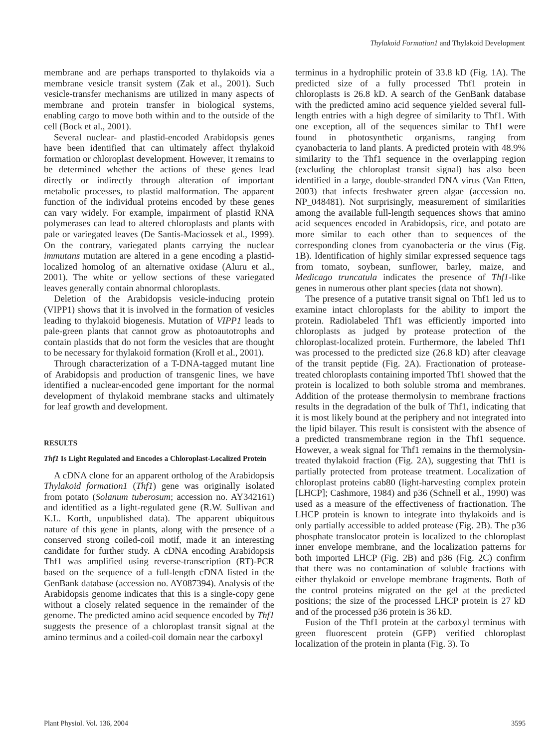Thylakoid Formation1 and Thylakoid Development
membrane and are perhaps transported to thylakoids via a membrane vesicle transit system (Zak et al., 2001). Such vesicle-transfer mechanisms are utilized in many aspects of membrane and protein transfer in biological systems, enabling cargo to move both within and to the outside of the cell (Bock et al., 2001).
Several nuclear- and plastid-encoded Arabidopsis genes have been identified that can ultimately affect thylakoid formation or chloroplast development. However, it remains to be determined whether the actions of these genes lead directly or indirectly through alteration of important metabolic processes, to plastid malformation. The apparent function of the individual proteins encoded by these genes can vary widely. For example, impairment of plastid RNA polymerases can lead to altered chloroplasts and plants with pale or variegated leaves (De Santis-Maciossek et al., 1999). On the contrary, variegated plants carrying the nuclear immutans mutation are altered in a gene encoding a plastid-localized homolog of an alternative oxidase (Aluru et al., 2001). The white or yellow sections of these variegated leaves generally contain abnormal chloroplasts.
Deletion of the Arabidopsis vesicle-inducing protein (VIPP1) shows that it is involved in the formation of vesicles leading to thylakoid biogenesis. Mutation of VIPP1 leads to pale-green plants that cannot grow as photoautotrophs and contain plastids that do not form the vesicles that are thought to be necessary for thylakoid formation (Kroll et al., 2001).
Through characterization of a T-DNA-tagged mutant line of Arabidopsis and production of transgenic lines, we have identified a nuclear-encoded gene important for the normal development of thylakoid membrane stacks and ultimately for leaf growth and development.
RESULTS
Thf1 Is Light Regulated and Encodes a Chloroplast-Localized Protein
A cDNA clone for an apparent ortholog of the Arabidopsis Thylakoid formation1 (Thf1) gene was originally isolated from potato (Solanum tuberosum; accession no. AY342161) and identified as a light-regulated gene (R.W. Sullivan and K.L. Korth, unpublished data). The apparent ubiquitous nature of this gene in plants, along with the presence of a conserved strong coiled-coil motif, made it an interesting candidate for further study. A cDNA encoding Arabidopsis Thf1 was amplified using reverse-transcription (RT)-PCR based on the sequence of a full-length cDNA listed in the GenBank database (accession no. AY087394). Analysis of the Arabidopsis genome indicates that this is a single-copy gene without a closely related sequence in the remainder of the genome. The predicted amino acid sequence encoded by Thf1 suggests the presence of a chloroplast transit signal at the amino terminus and a coiled-coil domain near the carboxyl
terminus in a hydrophilic protein of 33.8 kD (Fig. 1A). The predicted size of a fully processed Thf1 protein in chloroplasts is 26.8 kD. A search of the GenBank database with the predicted amino acid sequence yielded several full-length entries with a high degree of similarity to Thf1. With one exception, all of the sequences similar to Thf1 were found in photosynthetic organisms, ranging from cyanobacteria to land plants. A predicted protein with 48.9% similarity to the Thf1 sequence in the overlapping region (excluding the chloroplast transit signal) has also been identified in a large, double-stranded DNA virus (Van Etten, 2003) that infects freshwater green algae (accession no. NP_048481). Not surprisingly, measurement of similarities among the available full-length sequences shows that amino acid sequences encoded in Arabidopsis, rice, and potato are more similar to each other than to sequences of the corresponding clones from cyanobacteria or the virus (Fig. 1B). Identification of highly similar expressed sequence tags from tomato, soybean, sunflower, barley, maize, and Medicago truncatula indicates the presence of Thf1-like genes in numerous other plant species (data not shown).
The presence of a putative transit signal on Thf1 led us to examine intact chloroplasts for the ability to import the protein. Radiolabeled Thf1 was efficiently imported into chloroplasts as judged by protease protection of the chloroplast-localized protein. Furthermore, the labeled Thf1 was processed to the predicted size (26.8 kD) after cleavage of the transit peptide (Fig. 2A). Fractionation of protease-treated chloroplasts containing imported Thf1 showed that the protein is localized to both soluble stroma and membranes. Addition of the protease thermolysin to membrane fractions results in the degradation of the bulk of Thf1, indicating that it is most likely bound at the periphery and not integrated into the lipid bilayer. This result is consistent with the absence of a predicted transmembrane region in the Thf1 sequence. However, a weak signal for Thf1 remains in the thermolysin-treated thylakoid fraction (Fig. 2A), suggesting that Thf1 is partially protected from protease treatment. Localization of chloroplast proteins cab80 (light-harvesting complex protein [LHCP]; Cashmore, 1984) and p36 (Schnell et al., 1990) was used as a measure of the effectiveness of fractionation. The LHCP protein is known to integrate into thylakoids and is only partially accessible to added protease (Fig. 2B). The p36 phosphate translocator protein is localized to the chloroplast inner envelope membrane, and the localization patterns for both imported LHCP (Fig. 2B) and p36 (Fig. 2C) confirm that there was no contamination of soluble fractions with either thylakoid or envelope membrane fragments. Both of the control proteins migrated on the gel at the predicted positions; the size of the processed LHCP protein is 27 kD and of the processed p36 protein is 36 kD.
Fusion of the Thf1 protein at the carboxyl terminus with green fluorescent protein (GFP) verified chloroplast localization of the protein in planta (Fig. 3). To
Plant Physiol. Vol. 136, 2004 3595